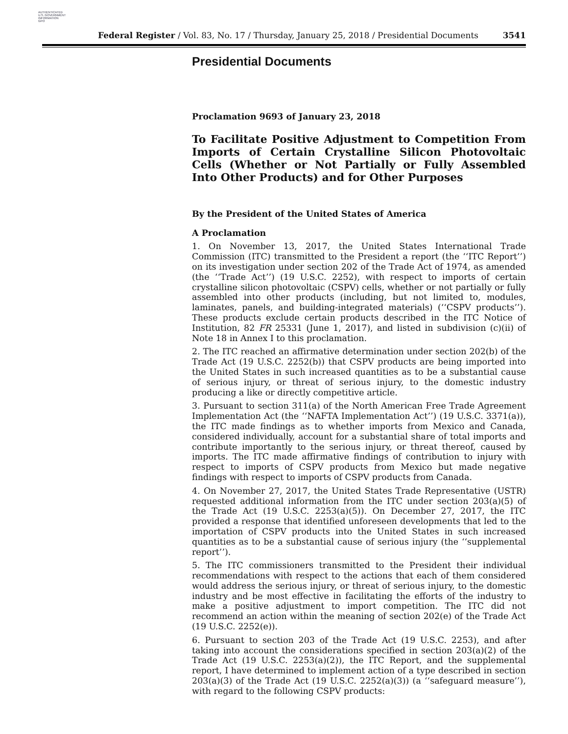AUTHENTICATED
U.S. GOVERNMENT
INFORMATION
GPO
Federal Register / Vol. 83, No. 17 / Thursday, January 25, 2018 / Presidential Documents 3541
Presidential Documents
Proclamation 9693 of January 23, 2018
To Facilitate Positive Adjustment to Competition From Imports of Certain Crystalline Silicon Photovoltaic Cells (Whether or Not Partially or Fully Assembled Into Other Products) and for Other Purposes
By the President of the United States of America
A Proclamation
1. On November 13, 2017, the United States International Trade Commission (ITC) transmitted to the President a report (the ‘‘ITC Report’’) on its investigation under section 202 of the Trade Act of 1974, as amended (the ‘‘Trade Act’’) (19 U.S.C. 2252), with respect to imports of certain crystalline silicon photovoltaic (CSPV) cells, whether or not partially or fully assembled into other products (including, but not limited to, modules, laminates, panels, and building-integrated materials) (‘‘CSPV products’’). These products exclude certain products described in the ITC Notice of Institution, 82 FR 25331 (June 1, 2017), and listed in subdivision (c)(ii) of Note 18 in Annex I to this proclamation.
2. The ITC reached an affirmative determination under section 202(b) of the Trade Act (19 U.S.C. 2252(b)) that CSPV products are being imported into the United States in such increased quantities as to be a substantial cause of serious injury, or threat of serious injury, to the domestic industry producing a like or directly competitive article.
3. Pursuant to section 311(a) of the North American Free Trade Agreement Implementation Act (the ‘‘NAFTA Implementation Act’’) (19 U.S.C. 3371(a)), the ITC made findings as to whether imports from Mexico and Canada, considered individually, account for a substantial share of total imports and contribute importantly to the serious injury, or threat thereof, caused by imports. The ITC made affirmative findings of contribution to injury with respect to imports of CSPV products from Mexico but made negative findings with respect to imports of CSPV products from Canada.
4. On November 27, 2017, the United States Trade Representative (USTR) requested additional information from the ITC under section 203(a)(5) of the Trade Act (19 U.S.C. 2253(a)(5)). On December 27, 2017, the ITC provided a response that identified unforeseen developments that led to the importation of CSPV products into the United States in such increased quantities as to be a substantial cause of serious injury (the ‘‘supplemental report’’).
5. The ITC commissioners transmitted to the President their individual recommendations with respect to the actions that each of them considered would address the serious injury, or threat of serious injury, to the domestic industry and be most effective in facilitating the efforts of the industry to make a positive adjustment to import competition. The ITC did not recommend an action within the meaning of section 202(e) of the Trade Act (19 U.S.C. 2252(e)).
6. Pursuant to section 203 of the Trade Act (19 U.S.C. 2253), and after taking into account the considerations specified in section 203(a)(2) of the Trade Act (19 U.S.C. 2253(a)(2)), the ITC Report, and the supplemental report, I have determined to implement action of a type described in section 203(a)(3) of the Trade Act (19 U.S.C. 2252(a)(3)) (a ‘‘safeguard measure’’), with regard to the following CSPV products: